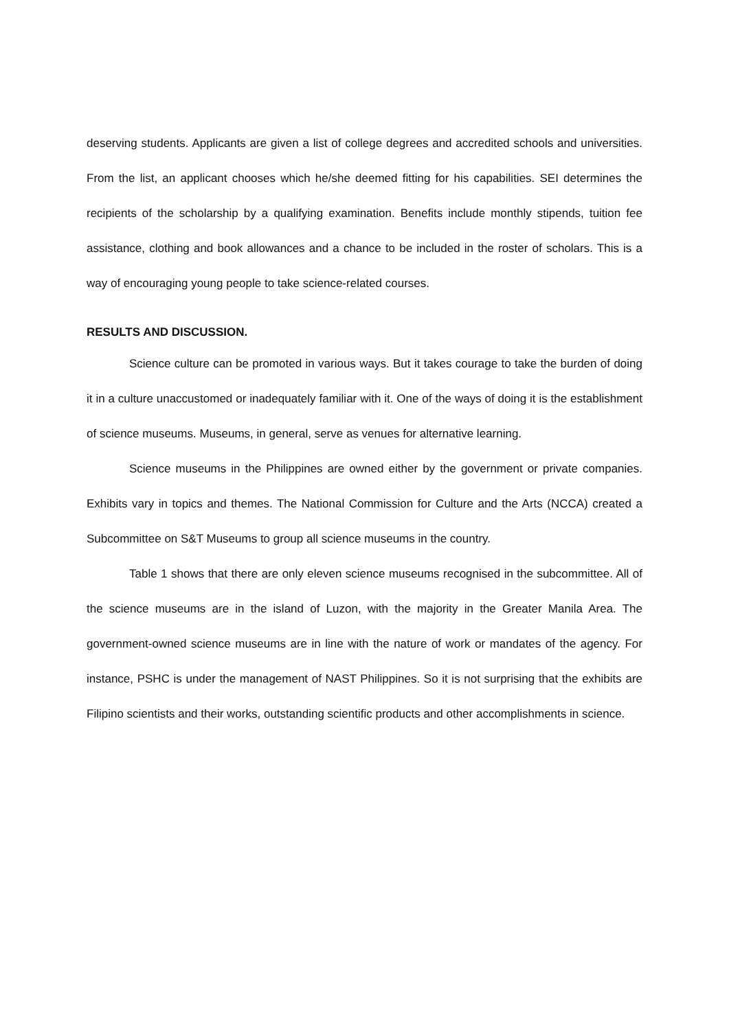deserving students. Applicants are given a list of college degrees and accredited schools and universities. From the list, an applicant chooses which he/she deemed fitting for his capabilities. SEI determines the recipients of the scholarship by a qualifying examination. Benefits include monthly stipends, tuition fee assistance, clothing and book allowances and a chance to be included in the roster of scholars. This is a way of encouraging young people to take science-related courses.
RESULTS AND DISCUSSION.
Science culture can be promoted in various ways. But it takes courage to take the burden of doing it in a culture unaccustomed or inadequately familiar with it. One of the ways of doing it is the establishment of science museums. Museums, in general, serve as venues for alternative learning.
Science museums in the Philippines are owned either by the government or private companies. Exhibits vary in topics and themes. The National Commission for Culture and the Arts (NCCA) created a Subcommittee on S&T Museums to group all science museums in the country.
Table 1 shows that there are only eleven science museums recognised in the subcommittee. All of the science museums are in the island of Luzon, with the majority in the Greater Manila Area. The government-owned science museums are in line with the nature of work or mandates of the agency. For instance, PSHC is under the management of NAST Philippines. So it is not surprising that the exhibits are Filipino scientists and their works, outstanding scientific products and other accomplishments in science.